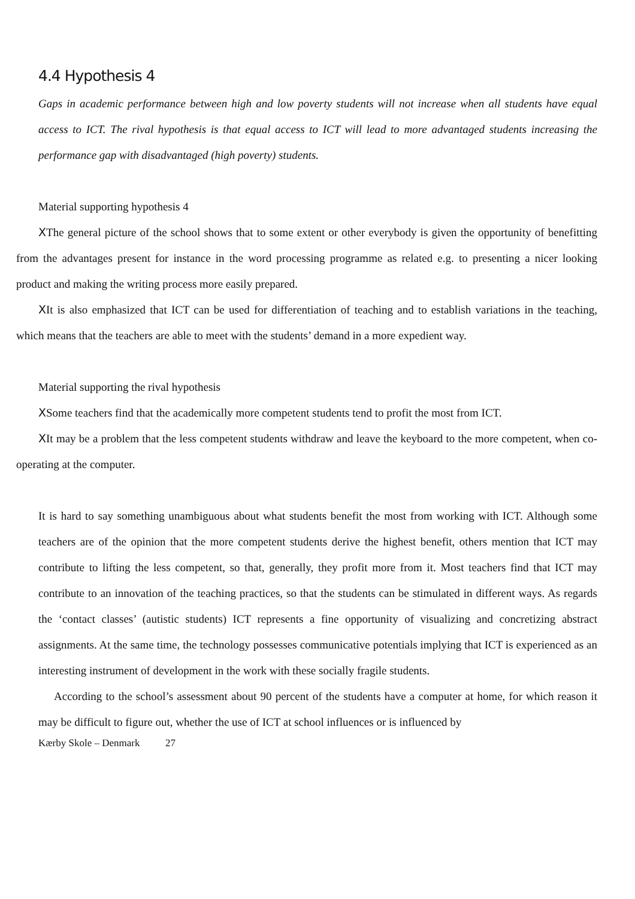4.4 Hypothesis 4
Gaps in academic performance between high and low poverty students will not increase when all students have equal access to ICT. The rival hypothesis is that equal access to ICT will lead to more advantaged students increasing the performance gap with disadvantaged (high poverty) students.
Material supporting hypothesis 4
XThe general picture of the school shows that to some extent or other everybody is given the opportunity of benefitting from the advantages present for instance in the word processing programme as related e.g. to presenting a nicer looking product and making the writing process more easily prepared.
XIt is also emphasized that ICT can be used for differentiation of teaching and to establish variations in the teaching, which means that the teachers are able to meet with the students’ demand in a more expedient way.
Material supporting the rival hypothesis
XSome teachers find that the academically more competent students tend to profit the most from ICT.
XIt may be a problem that the less competent students withdraw and leave the keyboard to the more competent, when co-operating at the computer.
It is hard to say something unambiguous about what students benefit the most from working with ICT. Although some teachers are of the opinion that the more competent students derive the highest benefit, others mention that ICT may contribute to lifting the less competent, so that, generally, they profit more from it. Most teachers find that ICT may contribute to an innovation of the teaching practices, so that the students can be stimulated in different ways. As regards the ‘contact classes’ (autistic students) ICT represents a fine opportunity of visualizing and concretizing abstract assignments. At the same time, the technology possesses communicative potentials implying that ICT is experienced as an interesting instrument of development in the work with these socially fragile students.
According to the school’s assessment about 90 percent of the students have a computer at home, for which reason it may be difficult to figure out, whether the use of ICT at school influences or is influenced by
Kærby Skole – Denmark 27